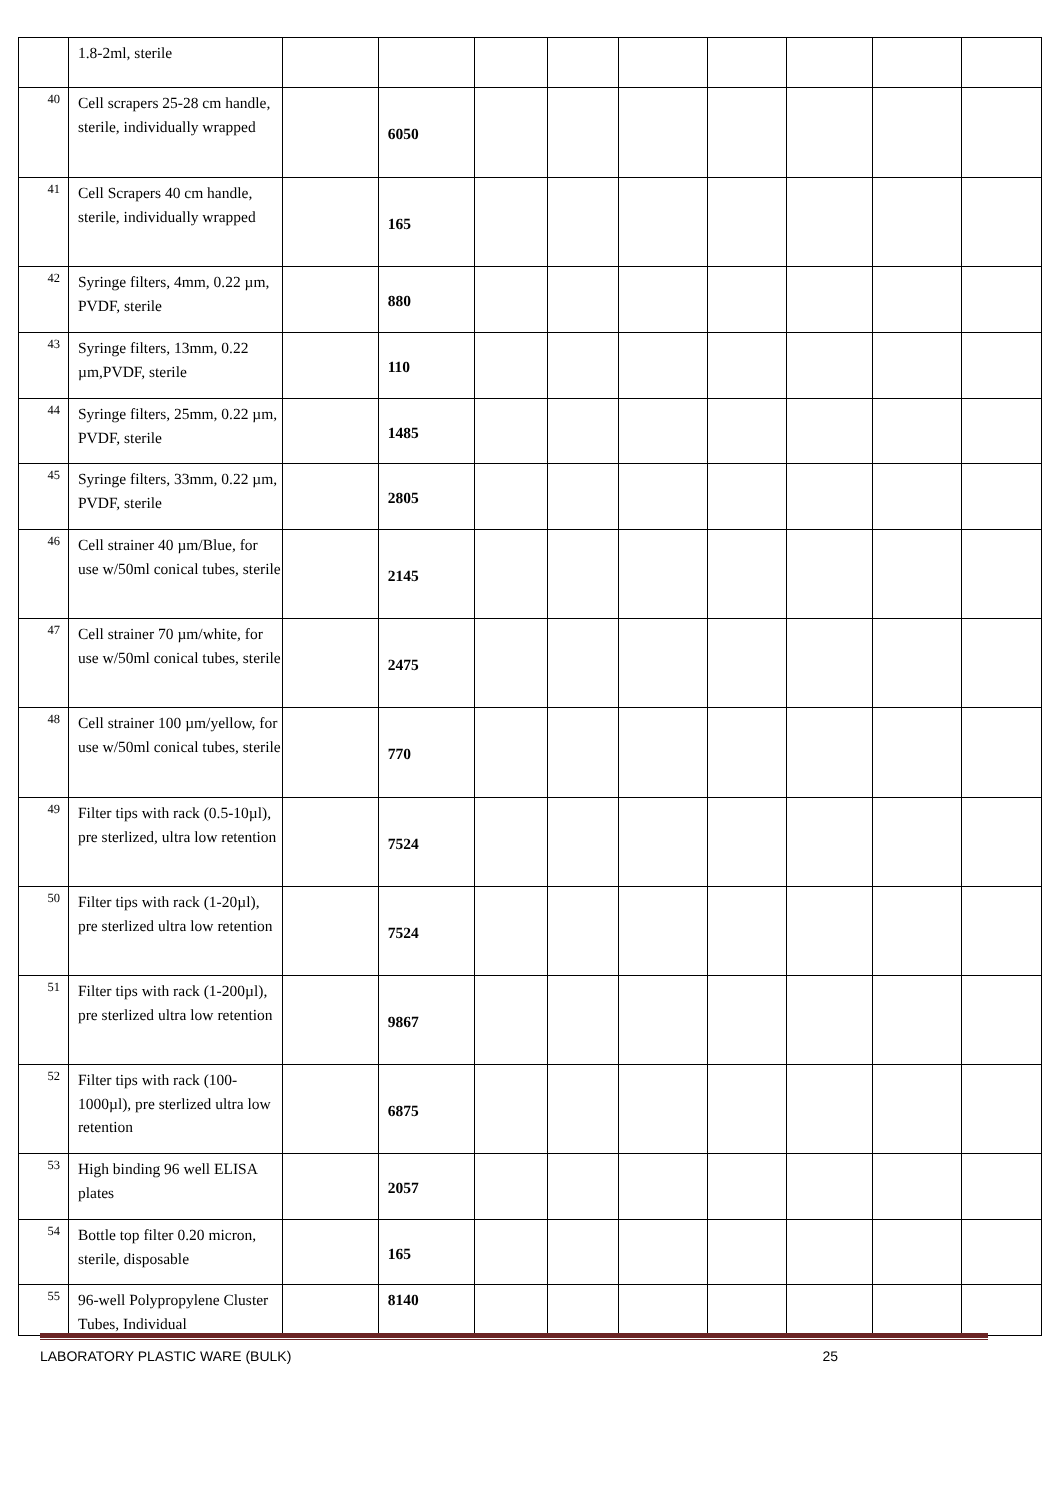| | 1.8-2ml, sterile | | | | | | | | | |
| 40 | Cell scrapers 25-28 cm handle, sterile, individually wrapped | | 6050 | | | | | | | |
| 41 | Cell Scrapers 40 cm handle, sterile, individually wrapped | | 165 | | | | | | | |
| 42 | Syringe filters, 4mm, 0.22 µm, PVDF, sterile | | 880 | | | | | | | |
| 43 | Syringe filters, 13mm, 0.22 µm,PVDF, sterile | | 110 | | | | | | | |
| 44 | Syringe filters, 25mm, 0.22 µm, PVDF, sterile | | 1485 | | | | | | | |
| 45 | Syringe filters, 33mm, 0.22 µm, PVDF, sterile | | 2805 | | | | | | | |
| 46 | Cell strainer 40 µm/Blue, for use w/50ml conical tubes, sterile | | 2145 | | | | | | | |
| 47 | Cell strainer 70 µm/white, for use w/50ml conical tubes, sterile | | 2475 | | | | | | | |
| 48 | Cell strainer 100 µm/yellow, for use w/50ml conical tubes, sterile | | 770 | | | | | | | |
| 49 | Filter tips with rack (0.5-10µl), pre sterlized, ultra low retention | | 7524 | | | | | | | |
| 50 | Filter tips with rack (1-20µl), pre sterlized ultra low retention | | 7524 | | | | | | | |
| 51 | Filter tips with rack (1-200µl), pre sterlized ultra low retention | | 9867 | | | | | | | |
| 52 | Filter tips with rack (100-1000µl), pre sterlized ultra low retention | | 6875 | | | | | | | |
| 53 | High binding 96 well ELISA plates | | 2057 | | | | | | | |
| 54 | Bottle top filter 0.20 micron, sterile, disposable | | 165 | | | | | | | |
| 55 | 96-well Polypropylene Cluster Tubes, Individual | | 8140 | | | | | | | |
LABORATORY PLASTIC WARE (BULK) 25